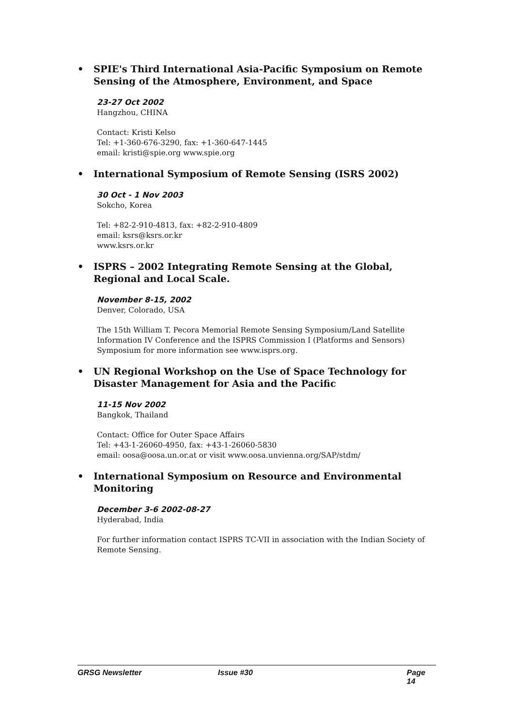• SPIE's Third International Asia-Pacific Symposium on Remote Sensing of the Atmosphere, Environment, and Space
23-27 Oct 2002
Hangzhou, CHINA
Contact: Kristi Kelso
Tel: +1-360-676-3290, fax: +1-360-647-1445
email: kristi@spie.org www.spie.org
• International Symposium of Remote Sensing (ISRS 2002)
30 Oct - 1 Nov 2003
Sokcho, Korea
Tel: +82-2-910-4813, fax: +82-2-910-4809
email: ksrs@ksrs.or.kr
www.ksrs.or.kr
• ISPRS – 2002 Integrating Remote Sensing at the Global, Regional and Local Scale.
November 8-15, 2002
Denver, Colorado, USA
The 15th William T. Pecora Memorial Remote Sensing Symposium/Land Satellite Information IV Conference and the ISPRS Commission I (Platforms and Sensors) Symposium for more information see www.isprs.org.
• UN Regional Workshop on the Use of Space Technology for Disaster Management for Asia and the Pacific
11-15 Nov 2002
Bangkok, Thailand
Contact: Office for Outer Space Affairs
Tel: +43-1-26060-4950, fax: +43-1-26060-5830
email: oosa@oosa.un.or.at or visit www.oosa.unvienna.org/SAP/stdm/
• International Symposium on Resource and Environmental Monitoring
December 3-6 2002-08-27
Hyderabad, India
For further information contact ISPRS TC-VII in association with the Indian Society of Remote Sensing.
GRSG Newsletter Issue #30 Page 14